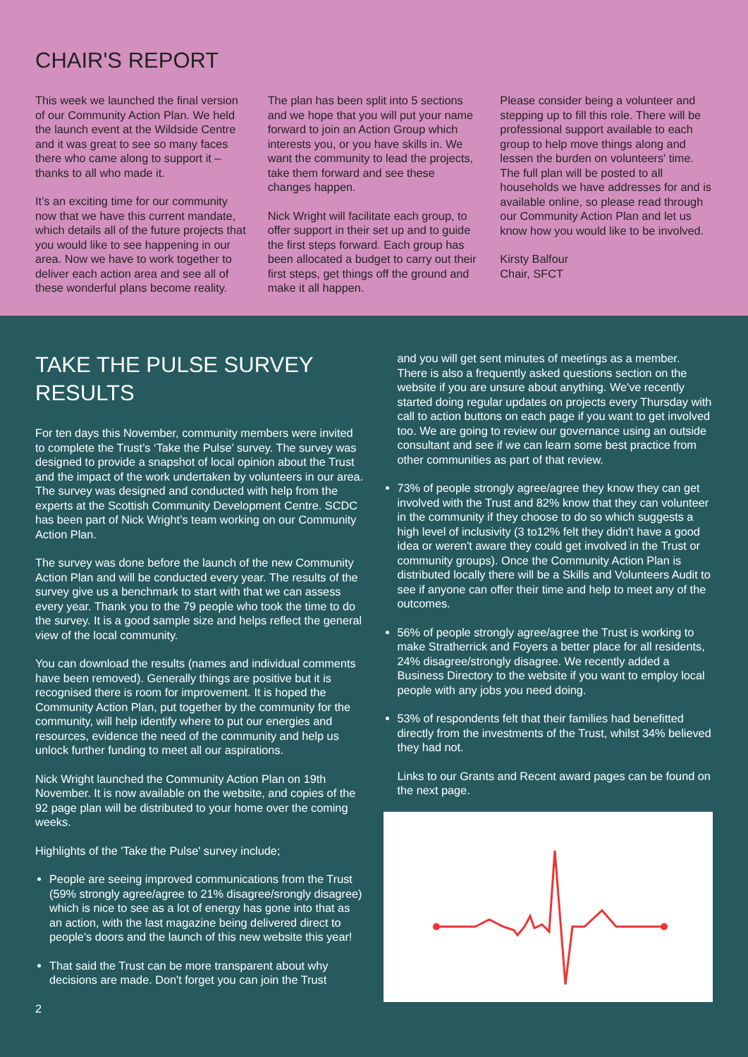CHAIR'S REPORT
This week we launched the final version of our Community Action Plan. We held the launch event at the Wildside Centre and it was great to see so many faces there who came along to support it – thanks to all who made it.
It’s an exciting time for our community now that we have this current mandate, which details all of the future projects that you would like to see happening in our area. Now we have to work together to deliver each action area and see all of these wonderful plans become reality.
The plan has been split into 5 sections and we hope that you will put your name forward to join an Action Group which interests you, or you have skills in. We want the community to lead the projects, take them forward and see these changes happen.
Nick Wright will facilitate each group, to offer support in their set up and to guide the first steps forward. Each group has been allocated a budget to carry out their first steps, get things off the ground and make it all happen.
Please consider being a volunteer and stepping up to fill this role. There will be professional support available to each group to help move things along and lessen the burden on volunteers' time. The full plan will be posted to all households we have addresses for and is available online, so please read through our Community Action Plan and let us know how you would like to be involved.
Kirsty Balfour
Chair, SFCT
TAKE THE PULSE SURVEY RESULTS
For ten days this November, community members were invited to complete the Trust’s ‘Take the Pulse’ survey. The survey was designed to provide a snapshot of local opinion about the Trust and the impact of the work undertaken by volunteers in our area. The survey was designed and conducted with help from the experts at the Scottish Community Development Centre. SCDC has been part of Nick Wright’s team working on our Community Action Plan.
The survey was done before the launch of the new Community Action Plan and will be conducted every year. The results of the survey give us a benchmark to start with that we can assess every year. Thank you to the 79 people who took the time to do the survey. It is a good sample size and helps reflect the general view of the local community.
You can download the results (names and individual comments have been removed). Generally things are positive but it is recognised there is room for improvement. It is hoped the Community Action Plan, put together by the community for the community, will help identify where to put our energies and resources, evidence the need of the community and help us unlock further funding to meet all our aspirations.
Nick Wright launched the Community Action Plan on 19th November. It is now available on the website, and copies of the 92 page plan will be distributed to your home over the coming weeks.
Highlights of the 'Take the Pulse' survey include;
People are seeing improved communications from the Trust (59% strongly agree/agree to 21% disagree/srongly disagree) which is nice to see as a lot of energy has gone into that as an action, with the last magazine being delivered direct to people's doors and the launch of this new website this year!
That said the Trust can be more transparent about why decisions are made. Don't forget you can join the Trust
2
and you will get sent minutes of meetings as a member. There is also a frequently asked questions section on the website if you are unsure about anything. We've recently started doing regular updates on projects every Thursday with call to action buttons on each page if you want to get involved too. We are going to review our governance using an outside consultant and see if we can learn some best practice from other communities as part of that review.
73% of people strongly agree/agree they know they can get involved with the Trust and 82% know that they can volunteer in the community if they choose to do so which suggests a high level of inclusivity (3 to12% felt they didn't have a good idea or weren't aware they could get involved in the Trust or community groups). Once the Community Action Plan is distributed locally there will be a Skills and Volunteers Audit to see if anyone can offer their time and help to meet any of the outcomes.
56% of people strongly agree/agree the Trust is working to make Stratherrick and Foyers a better place for all residents, 24% disagree/strongly disagree. We recently added a Business Directory to the website if you want to employ local people with any jobs you need doing.
53% of respondents felt that their families had benefitted directly from the investments of the Trust, whilst 34% believed they had not.
Links to our Grants and Recent award pages can be found on the next page.